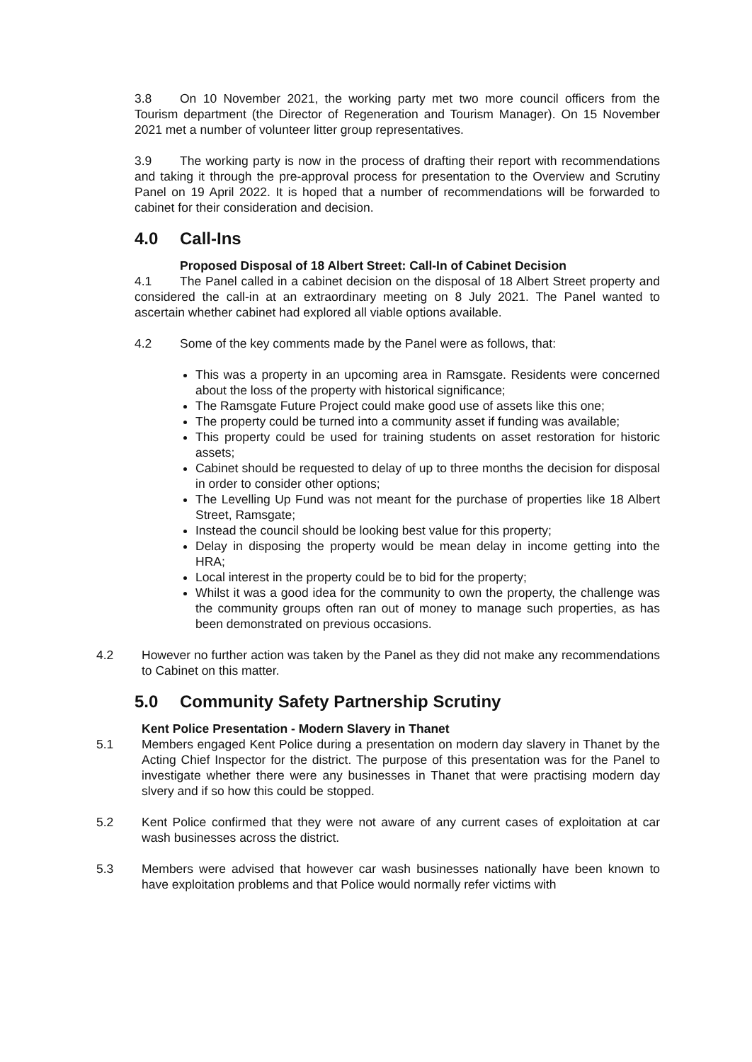3.8 On 10 November 2021, the working party met two more council officers from the Tourism department (the Director of Regeneration and Tourism Manager). On 15 November 2021 met a number of volunteer litter group representatives.
3.9 The working party is now in the process of drafting their report with recommendations and taking it through the pre-approval process for presentation to the Overview and Scrutiny Panel on 19 April 2022. It is hoped that a number of recommendations will be forwarded to cabinet for their consideration and decision.
4.0 Call-Ins
Proposed Disposal of 18 Albert Street: Call-In of Cabinet Decision
4.1 The Panel called in a cabinet decision on the disposal of 18 Albert Street property and considered the call-in at an extraordinary meeting on 8 July 2021. The Panel wanted to ascertain whether cabinet had explored all viable options available.
4.2 Some of the key comments made by the Panel were as follows, that:
This was a property in an upcoming area in Ramsgate. Residents were concerned about the loss of the property with historical significance;
The Ramsgate Future Project could make good use of assets like this one;
The property could be turned into a community asset if funding was available;
This property could be used for training students on asset restoration for historic assets;
Cabinet should be requested to delay of up to three months the decision for disposal in order to consider other options;
The Levelling Up Fund was not meant for the purchase of properties like 18 Albert Street, Ramsgate;
Instead the council should be looking best value for this property;
Delay in disposing the property would be mean delay in income getting into the HRA;
Local interest in the property could be to bid for the property;
Whilst it was a good idea for the community to own the property, the challenge was the community groups often ran out of money to manage such properties, as has been demonstrated on previous occasions.
4.2 However no further action was taken by the Panel as they did not make any recommendations to Cabinet on this matter.
5.0 Community Safety Partnership Scrutiny
Kent Police Presentation - Modern Slavery in Thanet
5.1 Members engaged Kent Police during a presentation on modern day slavery in Thanet by the Acting Chief Inspector for the district. The purpose of this presentation was for the Panel to investigate whether there were any businesses in Thanet that were practising modern day slvery and if so how this could be stopped.
5.2 Kent Police confirmed that they were not aware of any current cases of exploitation at car wash businesses across the district.
5.3 Members were advised that however car wash businesses nationally have been known to have exploitation problems and that Police would normally refer victims with